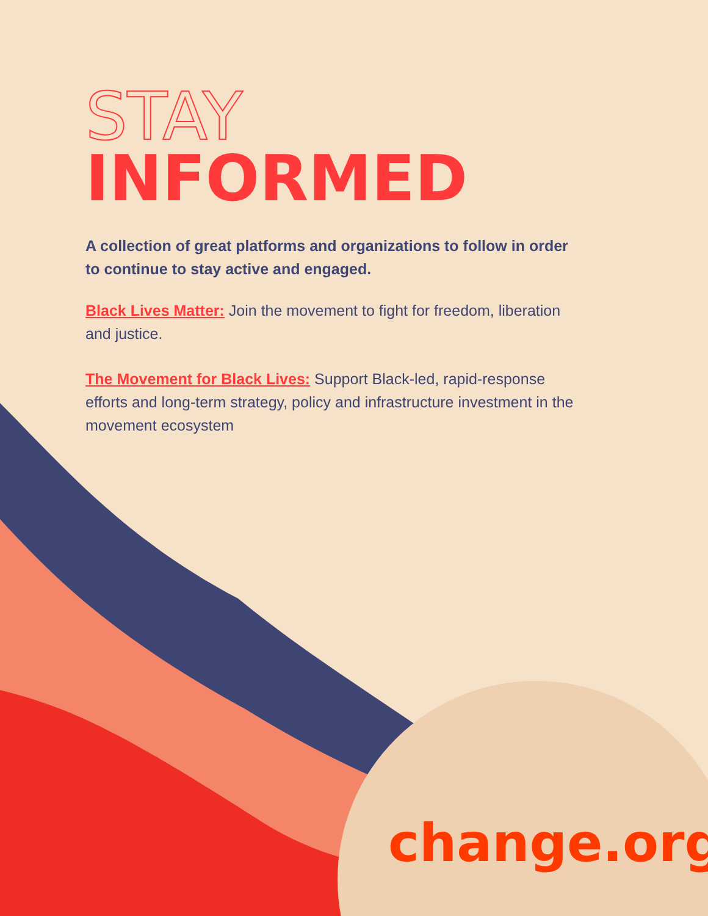STAY
INFORMED
A collection of great platforms and organizations to follow in order to continue to stay active and engaged.
Black Lives Matter: Join the movement to fight for freedom, liberation and justice.
The Movement for Black Lives: Support Black-led, rapid-response efforts and long-term strategy, policy and infrastructure investment in the movement ecosystem
change.org